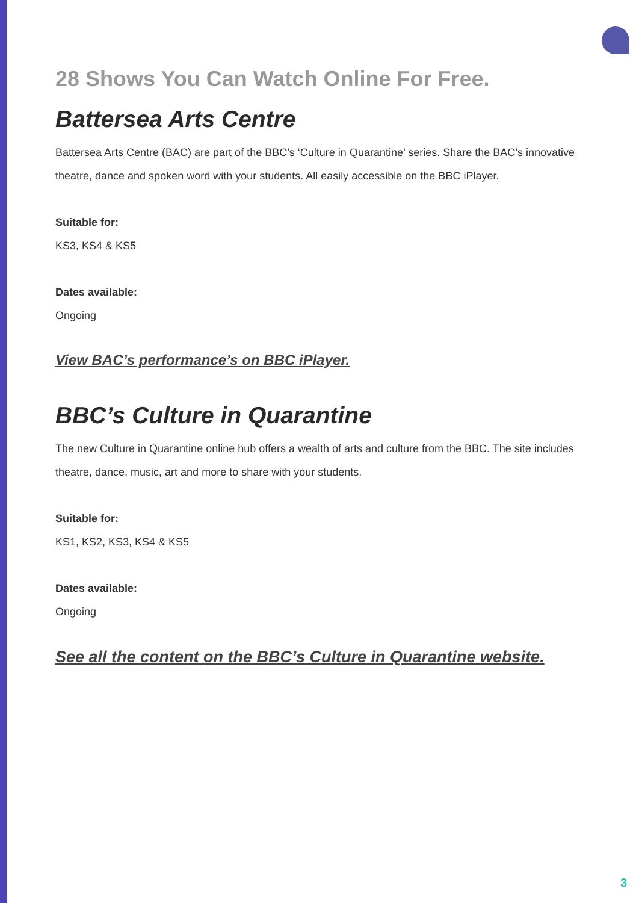28 Shows You Can Watch Online For Free.
Battersea Arts Centre
Battersea Arts Centre (BAC) are part of the BBC’s ‘Culture in Quarantine’ series. Share the BAC’s innovative theatre, dance and spoken word with your students. All easily accessible on the BBC iPlayer.
Suitable for:
KS3, KS4 & KS5
Dates available:
Ongoing
View BAC’s performance’s on BBC iPlayer.
BBC’s Culture in Quarantine
The new Culture in Quarantine online hub offers a wealth of arts and culture from the BBC. The site includes theatre, dance, music, art and more to share with your students.
Suitable for:
KS1, KS2, KS3, KS4 & KS5
Dates available:
Ongoing
See all the content on the BBC’s Culture in Quarantine website.
3